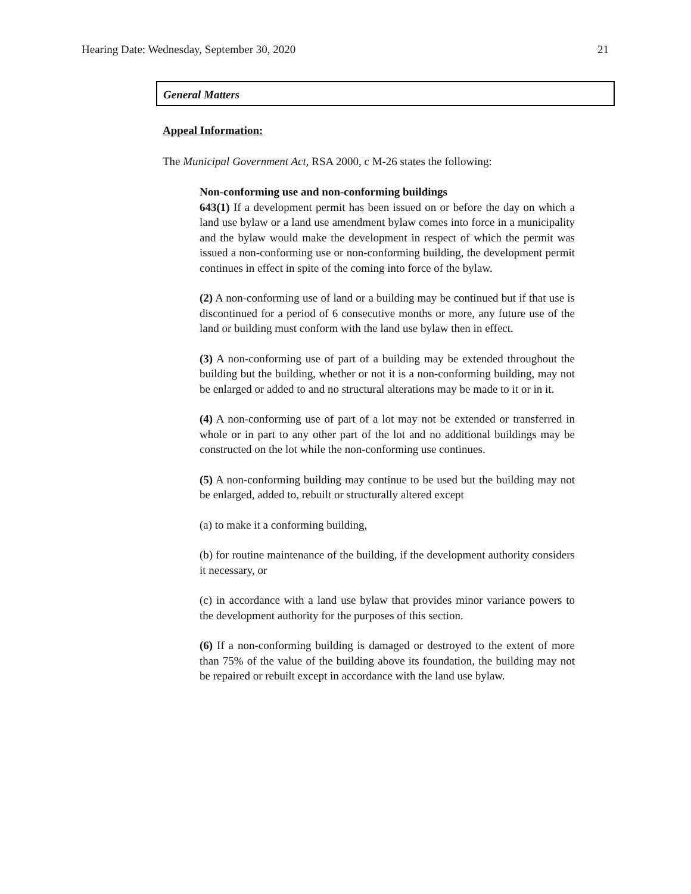Hearing Date: Wednesday, September 30, 2020 21
General Matters
Appeal Information:
The Municipal Government Act, RSA 2000, c M-26 states the following:
Non-conforming use and non-conforming buildings
643(1) If a development permit has been issued on or before the day on which a land use bylaw or a land use amendment bylaw comes into force in a municipality and the bylaw would make the development in respect of which the permit was issued a non-conforming use or non-conforming building, the development permit continues in effect in spite of the coming into force of the bylaw.
(2) A non-conforming use of land or a building may be continued but if that use is discontinued for a period of 6 consecutive months or more, any future use of the land or building must conform with the land use bylaw then in effect.
(3) A non-conforming use of part of a building may be extended throughout the building but the building, whether or not it is a non-conforming building, may not be enlarged or added to and no structural alterations may be made to it or in it.
(4) A non-conforming use of part of a lot may not be extended or transferred in whole or in part to any other part of the lot and no additional buildings may be constructed on the lot while the non-conforming use continues.
(5) A non-conforming building may continue to be used but the building may not be enlarged, added to, rebuilt or structurally altered except
(a) to make it a conforming building,
(b) for routine maintenance of the building, if the development authority considers it necessary, or
(c) in accordance with a land use bylaw that provides minor variance powers to the development authority for the purposes of this section.
(6) If a non-conforming building is damaged or destroyed to the extent of more than 75% of the value of the building above its foundation, the building may not be repaired or rebuilt except in accordance with the land use bylaw.